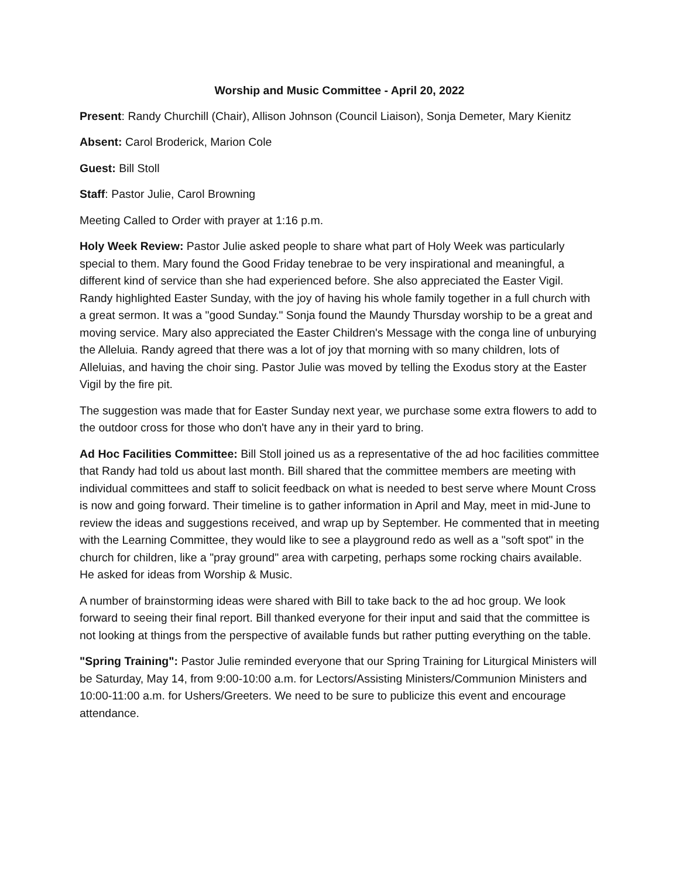Worship and Music Committee - April 20, 2022
Present: Randy Churchill (Chair), Allison Johnson (Council Liaison), Sonja Demeter, Mary Kienitz
Absent: Carol Broderick, Marion Cole
Guest: Bill Stoll
Staff: Pastor Julie, Carol Browning
Meeting Called to Order with prayer at 1:16 p.m.
Holy Week Review: Pastor Julie asked people to share what part of Holy Week was particularly special to them. Mary found the Good Friday tenebrae to be very inspirational and meaningful, a different kind of service than she had experienced before. She also appreciated the Easter Vigil. Randy highlighted Easter Sunday, with the joy of having his whole family together in a full church with a great sermon. It was a "good Sunday." Sonja found the Maundy Thursday worship to be a great and moving service. Mary also appreciated the Easter Children's Message with the conga line of unburying the Alleluia. Randy agreed that there was a lot of joy that morning with so many children, lots of Alleluias, and having the choir sing. Pastor Julie was moved by telling the Exodus story at the Easter Vigil by the fire pit.
The suggestion was made that for Easter Sunday next year, we purchase some extra flowers to add to the outdoor cross for those who don't have any in their yard to bring.
Ad Hoc Facilities Committee: Bill Stoll joined us as a representative of the ad hoc facilities committee that Randy had told us about last month. Bill shared that the committee members are meeting with individual committees and staff to solicit feedback on what is needed to best serve where Mount Cross is now and going forward. Their timeline is to gather information in April and May, meet in mid-June to review the ideas and suggestions received, and wrap up by September. He commented that in meeting with the Learning Committee, they would like to see a playground redo as well as a "soft spot" in the church for children, like a "pray ground" area with carpeting, perhaps some rocking chairs available. He asked for ideas from Worship & Music.
A number of brainstorming ideas were shared with Bill to take back to the ad hoc group. We look forward to seeing their final report. Bill thanked everyone for their input and said that the committee is not looking at things from the perspective of available funds but rather putting everything on the table.
"Spring Training": Pastor Julie reminded everyone that our Spring Training for Liturgical Ministers will be Saturday, May 14, from 9:00-10:00 a.m. for Lectors/Assisting Ministers/Communion Ministers and 10:00-11:00 a.m. for Ushers/Greeters. We need to be sure to publicize this event and encourage attendance.